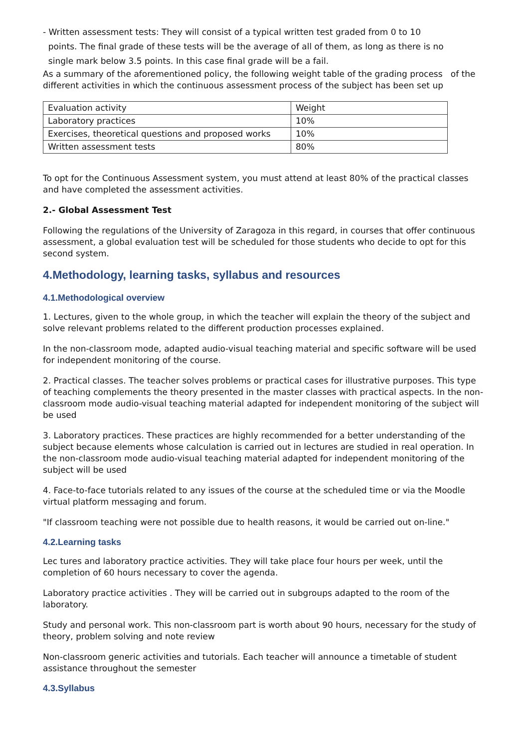- Written assessment tests: They will consist of a typical written test graded from 0 to 10
points. The final grade of these tests will be the average of all of them, as long as there is no
single mark below 3.5 points. In this case final grade will be a fail.
As a summary of the aforementioned policy, the following weight table of the grading process of the different activities in which the continuous assessment process of the subject has been set up
| Evaluation activity | Weight |
| Laboratory practices | 10% |
| Exercises, theoretical questions and proposed works | 10% |
| Written assessment tests | 80% |
To opt for the Continuous Assessment system, you must attend at least 80% of the practical classes and have completed the assessment activities.
2.- Global Assessment Test
Following the regulations of the University of Zaragoza in this regard, in courses that offer continuous assessment, a global evaluation test will be scheduled for those students who decide to opt for this second system.
4.Methodology, learning tasks, syllabus and resources
4.1.Methodological overview
1. Lectures, given to the whole group, in which the teacher will explain the theory of the subject and solve relevant problems related to the different production processes explained.
In the non-classroom mode, adapted audio-visual teaching material and specific software will be used for independent monitoring of the course.
2. Practical classes. The teacher solves problems or practical cases for illustrative purposes. This type of teaching complements the theory presented in the master classes with practical aspects. In the non-classroom mode audio-visual teaching material adapted for independent monitoring of the subject will be used
3. Laboratory practices. These practices are highly recommended for a better understanding of the subject because elements whose calculation is carried out in lectures are studied in real operation. In the non-classroom mode audio-visual teaching material adapted for independent monitoring of the subject will be used
4. Face-to-face tutorials related to any issues of the course at the scheduled time or via the Moodle virtual platform messaging and forum.
"If classroom teaching were not possible due to health reasons, it would be carried out on-line."
4.2.Learning tasks
Lec tures and laboratory practice activities. They will take place four hours per week, until the completion of 60 hours necessary to cover the agenda.
Laboratory practice activities . They will be carried out in subgroups adapted to the room of the laboratory.
Study and personal work. This non-classroom part is worth about 90 hours, necessary for the study of theory, problem solving and note review
Non-classroom generic activities and tutorials. Each teacher will announce a timetable of student assistance throughout the semester
4.3.Syllabus